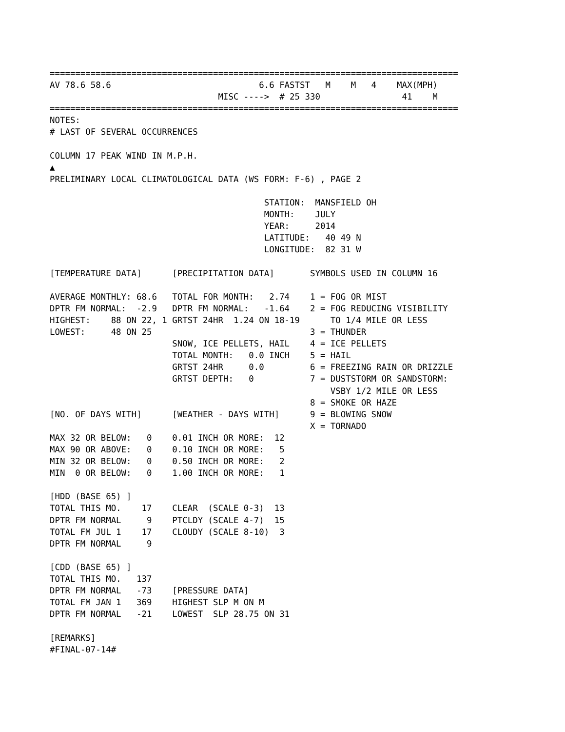================================================================================
AV 78.6 58.6                             6.6 FASTST   M    M   4    MAX(MPH)
                                 MISC ---->  # 25 330                41    M
================================================================================
NOTES:
# LAST OF SEVERAL OCCURRENCES

COLUMN 17 PEAK WIND IN M.P.H.
▲
PRELIMINARY LOCAL CLIMATOLOGICAL DATA (WS FORM: F-6) , PAGE 2

                                          STATION:  MANSFIELD OH
                                          MONTH:    JULY
                                          YEAR:     2014
                                          LATITUDE:   40 49 N
                                          LONGITUDE:  82 31 W

[TEMPERATURE DATA]      [PRECIPITATION DATA]       SYMBOLS USED IN COLUMN 16

AVERAGE MONTHLY: 68.6   TOTAL FOR MONTH:   2.74    1 = FOG OR MIST
DPTR FM NORMAL:  -2.9   DPTR FM NORMAL:   -1.64    2 = FOG REDUCING VISIBILITY
HIGHEST:    88 ON 22, 1 GRTST 24HR  1.24 ON 18-19      TO 1/4 MILE OR LESS
LOWEST:     48 ON 25                               3 = THUNDER
                        SNOW, ICE PELLETS, HAIL    4 = ICE PELLETS
                        TOTAL MONTH:   0.0 INCH    5 = HAIL
                        GRTST 24HR     0.0         6 = FREEZING RAIN OR DRIZZLE
                        GRTST DEPTH:   0           7 = DUSTSTORM OR SANDSTORM:
                                                       VSBY 1/2 MILE OR LESS
                                                   8 = SMOKE OR HAZE
[NO. OF DAYS WITH]      [WEATHER - DAYS WITH]      9 = BLOWING SNOW
                                                   X = TORNADO
MAX 32 OR BELOW:   0    0.01 INCH OR MORE:  12
MAX 90 OR ABOVE:   0    0.10 INCH OR MORE:   5
MIN 32 OR BELOW:   0    0.50 INCH OR MORE:   2
MIN  0 OR BELOW:   0    1.00 INCH OR MORE:   1

[HDD (BASE 65) ]
TOTAL THIS MO.    17    CLEAR  (SCALE 0-3)  13
DPTR FM NORMAL     9    PTCLDY (SCALE 4-7)  15
TOTAL FM JUL 1    17    CLOUDY (SCALE 8-10)  3
DPTR FM NORMAL     9

[CDD (BASE 65) ]
TOTAL THIS MO.   137
DPTR FM NORMAL   -73    [PRESSURE DATA]
TOTAL FM JAN 1   369    HIGHEST SLP M ON M
DPTR FM NORMAL   -21    LOWEST  SLP 28.75 ON 31

[REMARKS]
#FINAL-07-14#